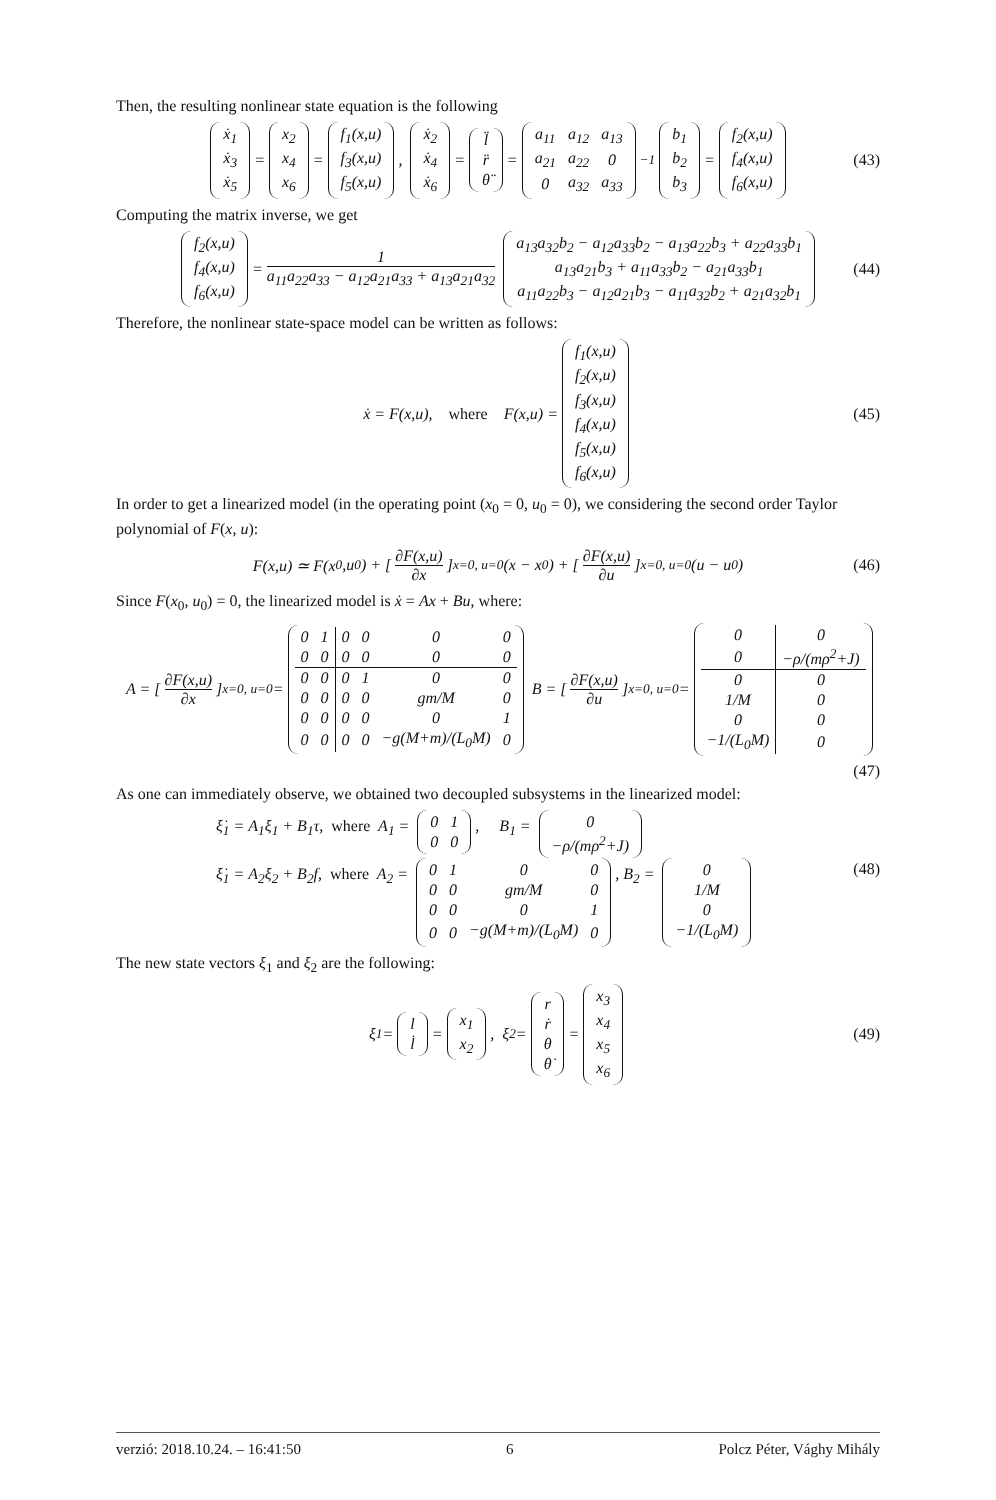Then, the resulting nonlinear state equation is the following
| ẋ<sub>1</sub> |
| ẋ<sub>3</sub> |
| ẋ<sub>5</sub> |
=
| x<sub>2</sub> |
| x<sub>4</sub> |
| x<sub>6</sub> |
=
| f<sub>1</sub>(x,u) |
| f<sub>3</sub>(x,u) |
| f<sub>5</sub>(x,u) |
,
| ẋ<sub>2</sub> |
| ẋ<sub>4</sub> |
| ẋ<sub>6</sub> |
=
| l̈ |
| r̈ |
| θ̈ |
=
| a<sub>11</sub> | a<sub>12</sub> | a<sub>13</sub> |
| a<sub>21</sub> | a<sub>22</sub> | 0 |
| 0 | a<sub>32</sub> | a<sub>33</sub> |
<sup>−1</sup>
| b<sub>1</sub> |
| b<sub>2</sub> |
| b<sub>3</sub> |
=
| f<sub>2</sub>(x,u) |
| f<sub>4</sub>(x,u) |
| f<sub>6</sub>(x,u) |
(43)
Computing the matrix inverse, we get
| f<sub>2</sub>(x,u) |
| f<sub>4</sub>(x,u) |
| f<sub>6</sub>(x,u) |
= 1 a<sub>11</sub>a<sub>22</sub>a<sub>33</sub> − a<sub>12</sub>a<sub>21</sub>a<sub>33</sub> + a<sub>13</sub>a<sub>21</sub>a<sub>32</sub>
| a<sub>13</sub>a<sub>32</sub>b<sub>2</sub> − a<sub>12</sub>a<sub>33</sub>b<sub>2</sub> − a<sub>13</sub>a<sub>22</sub>b<sub>3</sub> + a<sub>22</sub>a<sub>33</sub>b<sub>1</sub> |
| a<sub>13</sub>a<sub>21</sub>b<sub>3</sub> + a<sub>11</sub>a<sub>33</sub>b<sub>2</sub> − a<sub>21</sub>a<sub>33</sub>b<sub>1</sub> |
| a<sub>11</sub>a<sub>22</sub>b<sub>3</sub> − a<sub>12</sub>a<sub>21</sub>b<sub>3</sub> − a<sub>11</sub>a<sub>32</sub>b<sub>2</sub> + a<sub>21</sub>a<sub>32</sub>b<sub>1</sub> |
(44)
Therefore, the nonlinear state-space model can be written as follows:
ẋ = F(x,u), where F(x,u) =
| f<sub>1</sub>(x,u) |
| f<sub>2</sub>(x,u) |
| f<sub>3</sub>(x,u) |
| f<sub>4</sub>(x,u) |
| f<sub>5</sub>(x,u) |
| f<sub>6</sub>(x,u) |
(45)
In order to get a linearized model (in the operating point (x<sub>0</sub> = 0, u<sub>0</sub> = 0), we considering the second order Taylor polynomial of F(x, u):
F(x,u) ≃ F(x<sub>0</sub>,u<sub>0</sub>) + [∂F(x,u) ∂x]<sub>x=0, u=0</sub>(x − x<sub>0</sub>) + [∂F(x,u) ∂u]<sub>x=0, u=0</sub>(u − u<sub>0</sub>) (46)
Since F(x<sub>0</sub>, u<sub>0</sub>) = 0, the linearized model is ẋ = Ax + Bu, where:
A = [∂F(x,u) ∂x]<sub>x=0, u=0</sub> =
| 0 | 1 | 0 | 0 | 0 | 0 |
| 0 | 0 | 0 | 0 | 0 | 0 |
| 0 | 0 | 0 | 1 | 0 | 0 |
| 0 | 0 | 0 | 0 | gm/M | 0 |
| 0 | 0 | 0 | 0 | 0 | 1 |
| 0 | 0 | 0 | 0 | −g(M+m)/(L<sub>0</sub>M) | 0 |
B = [∂F(x,u) ∂u]<sub>x=0, u=0</sub> =
| 0 | 0 |
| 0 | −ρ/(mρ<sup>2</sup>+J) |
| 0 | 0 |
| 1/M | 0 |
| 0 | 0 |
| −1/(L<sub>0</sub>M) | 0 |
(47)
As one can immediately observe, we obtained two decoupled subsystems in the linearized model:
ξ̇<sub>1</sub> = A<sub>1</sub>ξ<sub>1</sub> + B<sub>1</sub>τ, where A<sub>1</sub> =
| 0 | 1 |
| 0 | 0 |
, B<sub>1</sub> =
| 0 |
| −ρ/(mρ<sup>2</sup>+J) |
ξ̇<sub>1</sub> = A<sub>2</sub>ξ<sub>2</sub> + B<sub>2</sub>f, where A<sub>2</sub> =
| 0 | 1 | 0 | 0 |
| 0 | 0 | gm/M | 0 |
| 0 | 0 | 0 | 1 |
| 0 | 0 | −g(M+m)/(L<sub>0</sub>M) | 0 |
, B<sub>2</sub> =
| 0 |
| 1/M |
| 0 |
| −1/(L<sub>0</sub>M) |
(48)
The new state vectors ξ<sub>1</sub> and ξ<sub>2</sub> are the following:
ξ<sub>1</sub> =
| l |
| l̇ |
=
| x<sub>1</sub> |
| x<sub>2</sub> |
, ξ<sub>2</sub> =
| r |
| ṙ |
| θ |
| θ̇ |
=
| x<sub>3</sub> |
| x<sub>4</sub> |
| x<sub>5</sub> |
| x<sub>6</sub> |
(49)
verzió: 2018.10.24. – 16:41:50 6 Polcz Péter, Vághy Mihály